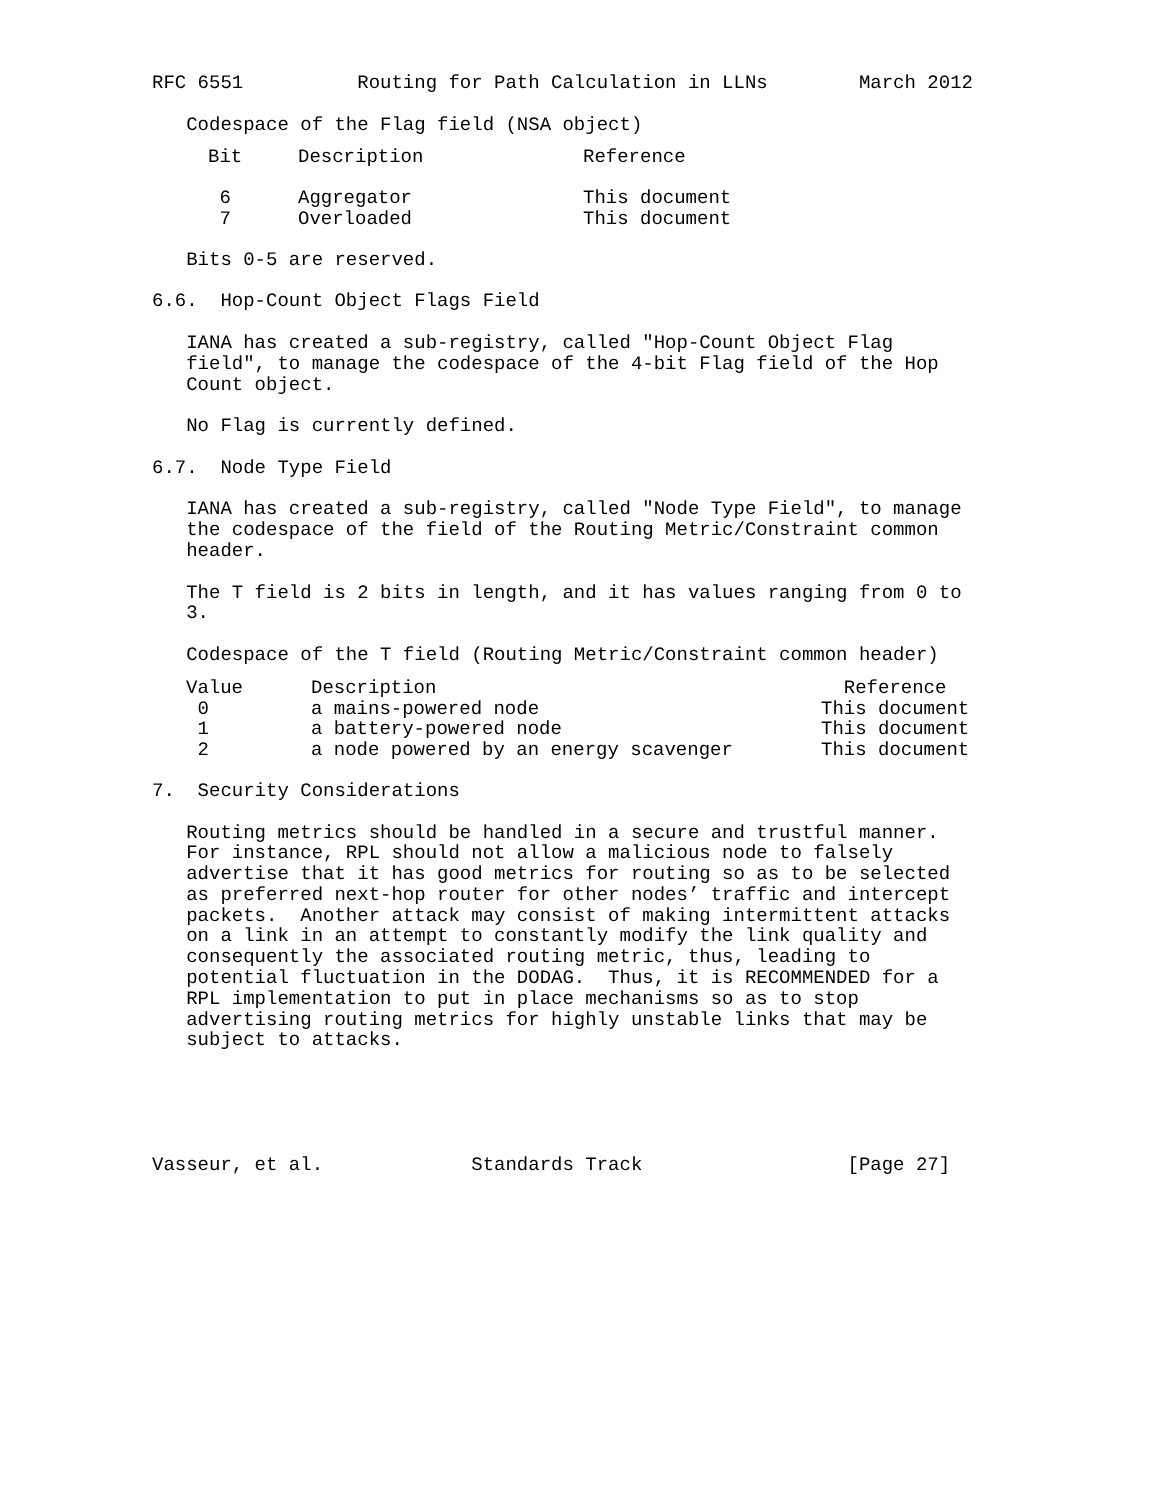RFC 6551          Routing for Path Calculation in LLNs        March 2012

   Codespace of the Flag field (NSA object)
| Bit | Description | Reference |
| --- | --- | --- |
| 6 | Aggregator | This document |
| 7 | Overloaded | This document |
   Bits 0-5 are reserved.

6.6.  Hop-Count Object Flags Field

   IANA has created a sub-registry, called "Hop-Count Object Flag
   field", to manage the codespace of the 4-bit Flag field of the Hop
   Count object.

   No Flag is currently defined.

6.7.  Node Type Field

   IANA has created a sub-registry, called "Node Type Field", to manage
   the codespace of the field of the Routing Metric/Constraint common
   header.

   The T field is 2 bits in length, and it has values ranging from 0 to
   3.

   Codespace of the T field (Routing Metric/Constraint common header)
| Value | Description | Reference |
| --- | --- | --- |
| 0 | a mains-powered node | This document |
| 1 | a battery-powered node | This document |
| 2 | a node powered by an energy scavenger | This document |
7.  Security Considerations

   Routing metrics should be handled in a secure and trustful manner.
   For instance, RPL should not allow a malicious node to falsely
   advertise that it has good metrics for routing so as to be selected
   as preferred next-hop router for other nodes’ traffic and intercept
   packets.  Another attack may consist of making intermittent attacks
   on a link in an attempt to constantly modify the link quality and
   consequently the associated routing metric, thus, leading to
   potential fluctuation in the DODAG.  Thus, it is RECOMMENDED for a
   RPL implementation to put in place mechanisms so as to stop
   advertising routing metrics for highly unstable links that may be
   subject to attacks.





Vasseur, et al.             Standards Track                  [Page 27]